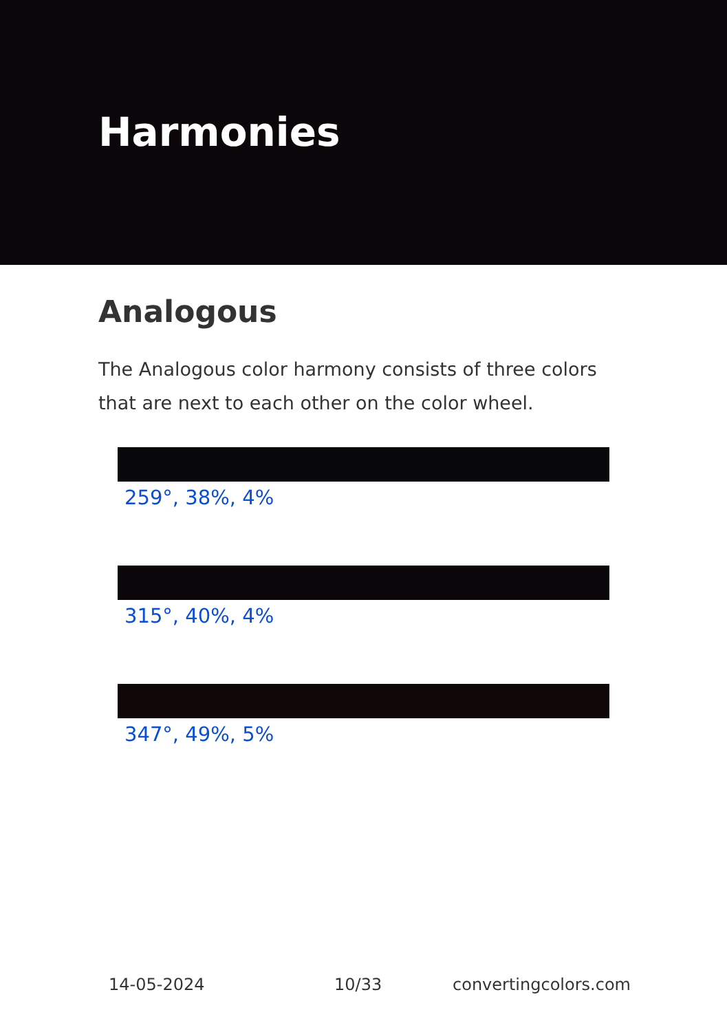Harmonies
Analogous
The Analogous color harmony consists of three colors that are next to each other on the color wheel.
259°, 38%, 4%
315°, 40%, 4%
347°, 49%, 5%
14-05-2024 10/33 convertingcolors.com